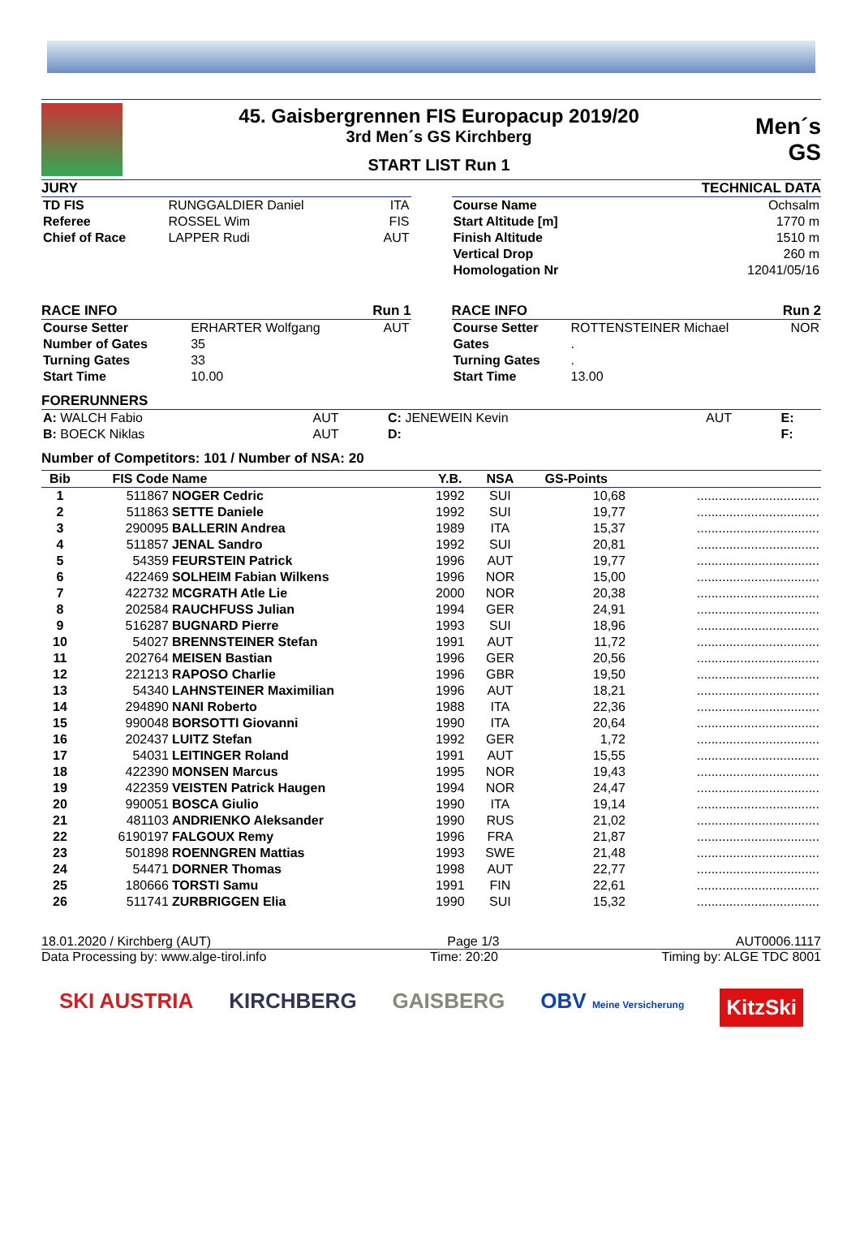45. Gaisbergrennen FIS Europacup 2019/20
3rd Men´s GS Kirchberg
START LIST Run 1
Men´s
GS
JURY
| TD FIS | RUNGGALDIER Daniel | ITA |
| Referee | ROSSEL Wim | FIS |
| Chief of Race | LAPPER Rudi | AUT |
TECHNICAL DATA
| Course Name | Ochsalm |
| Start Altitude [m] | 1770 m |
| Finish Altitude | 1510 m |
| Vertical Drop | 260 m |
| Homologation Nr | 12041/05/16 |
RACE INFO Run 1
| Course Setter | ERHARTER Wolfgang | AUT |
| Number of Gates | 35 | |
| Turning Gates | 33 | |
| Start Time | 10.00 | |
RACE INFO Run 2
| Course Setter | ROTTENSTEINER Michael | NOR |
| Gates | . | |
| Turning Gates | . | |
| Start Time | 13.00 | |
FORERUNNERS
| A: WALCH Fabio | AUT | C: JENEWEIN Kevin | AUT | E: |
| B: BOECK Niklas | AUT | D: | | F: |
Number of Competitors: 101 / Number of NSA: 20
| Bib | FIS Code | Name | Y.B. | NSA | GS-Points | |
| --- | --- | --- | --- | --- | --- | --- |
| 1 | 511867 | NOGER Cedric | 1992 | SUI | 10,68 | .................................. |
| 2 | 511863 | SETTE Daniele | 1992 | SUI | 19,77 | .................................. |
| 3 | 290095 | BALLERIN Andrea | 1989 | ITA | 15,37 | .................................. |
| 4 | 511857 | JENAL Sandro | 1992 | SUI | 20,81 | .................................. |
| 5 | 54359 | FEURSTEIN Patrick | 1996 | AUT | 19,77 | .................................. |
| 6 | 422469 | SOLHEIM Fabian Wilkens | 1996 | NOR | 15,00 | .................................. |
| 7 | 422732 | MCGRATH Atle Lie | 2000 | NOR | 20,38 | .................................. |
| 8 | 202584 | RAUCHFUSS Julian | 1994 | GER | 24,91 | .................................. |
| 9 | 516287 | BUGNARD Pierre | 1993 | SUI | 18,96 | .................................. |
| 10 | 54027 | BRENNSTEINER Stefan | 1991 | AUT | 11,72 | .................................. |
| 11 | 202764 | MEISEN Bastian | 1996 | GER | 20,56 | .................................. |
| 12 | 221213 | RAPOSO Charlie | 1996 | GBR | 19,50 | .................................. |
| 13 | 54340 | LAHNSTEINER Maximilian | 1996 | AUT | 18,21 | .................................. |
| 14 | 294890 | NANI Roberto | 1988 | ITA | 22,36 | .................................. |
| 15 | 990048 | BORSOTTI Giovanni | 1990 | ITA | 20,64 | .................................. |
| 16 | 202437 | LUITZ Stefan | 1992 | GER | 1,72 | .................................. |
| 17 | 54031 | LEITINGER Roland | 1991 | AUT | 15,55 | .................................. |
| 18 | 422390 | MONSEN Marcus | 1995 | NOR | 19,43 | .................................. |
| 19 | 422359 | VEISTEN Patrick Haugen | 1994 | NOR | 24,47 | .................................. |
| 20 | 990051 | BOSCA Giulio | 1990 | ITA | 19,14 | .................................. |
| 21 | 481103 | ANDRIENKO Aleksander | 1990 | RUS | 21,02 | .................................. |
| 22 | 6190197 | FALGOUX Remy | 1996 | FRA | 21,87 | .................................. |
| 23 | 501898 | ROENNGREN Mattias | 1993 | SWE | 21,48 | .................................. |
| 24 | 54471 | DORNER Thomas | 1998 | AUT | 22,77 | .................................. |
| 25 | 180666 | TORSTI Samu | 1991 | FIN | 22,61 | .................................. |
| 26 | 511741 | ZURBRIGGEN Elia | 1990 | SUI | 15,32 | .................................. |
18.01.2020 / Kirchberg (AUT) Page 1/3 AUT0006.1117
Data Processing by: www.alge-tirol.info Time: 20:20 Timing by: ALGE TDC 8001
SKI AUSTRIA KIRCHBERG GAISBERG OBV Meine Versicherung KitzSki